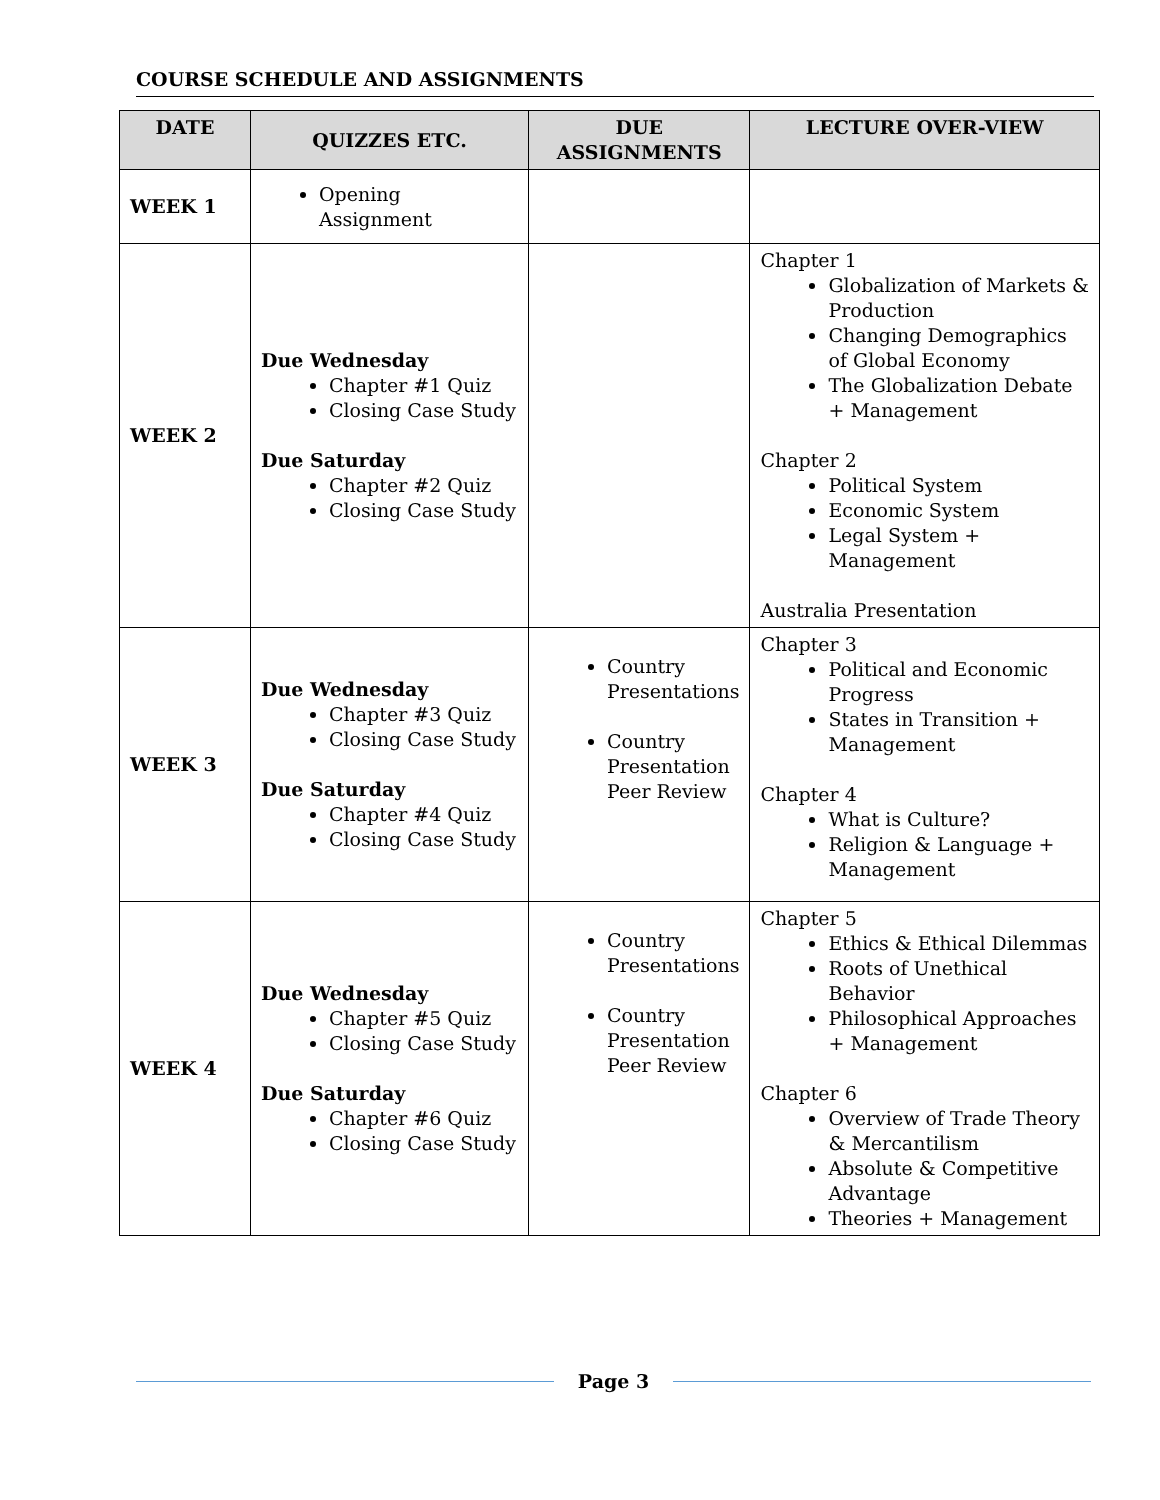COURSE SCHEDULE AND ASSIGNMENTS
| DATE | QUIZZES ETC. | DUE ASSIGNMENTS | LECTURE OVER-VIEW |
| --- | --- | --- | --- |
| WEEK 1 | Opening Assignment | | |
| WEEK 2 | Due Wednesday Chapter #1 Quiz Closing Case Study Due Saturday Chapter #2 Quiz Closing Case Study | | Chapter 1 Globalization of Markets & Production Changing Demographics of Global Economy The Globalization Debate + Management Chapter 2 Political System Economic System Legal System + Management Australia Presentation |
| WEEK 3 | Due Wednesday Chapter #3 Quiz Closing Case Study Due Saturday Chapter #4 Quiz Closing Case Study | Country Presentations Country Presentation Peer Review | Chapter 3 Political and Economic Progress States in Transition + Management Chapter 4 What is Culture? Religion & Language + Management |
| WEEK 4 | Due Wednesday Chapter #5 Quiz Closing Case Study Due Saturday Chapter #6 Quiz Closing Case Study | Country Presentations Country Presentation Peer Review | Chapter 5 Ethics & Ethical Dilemmas Roots of Unethical Behavior Philosophical Approaches + Management Chapter 6 Overview of Trade Theory & Mercantilism Absolute & Competitive Advantage Theories + Management |
Page 3